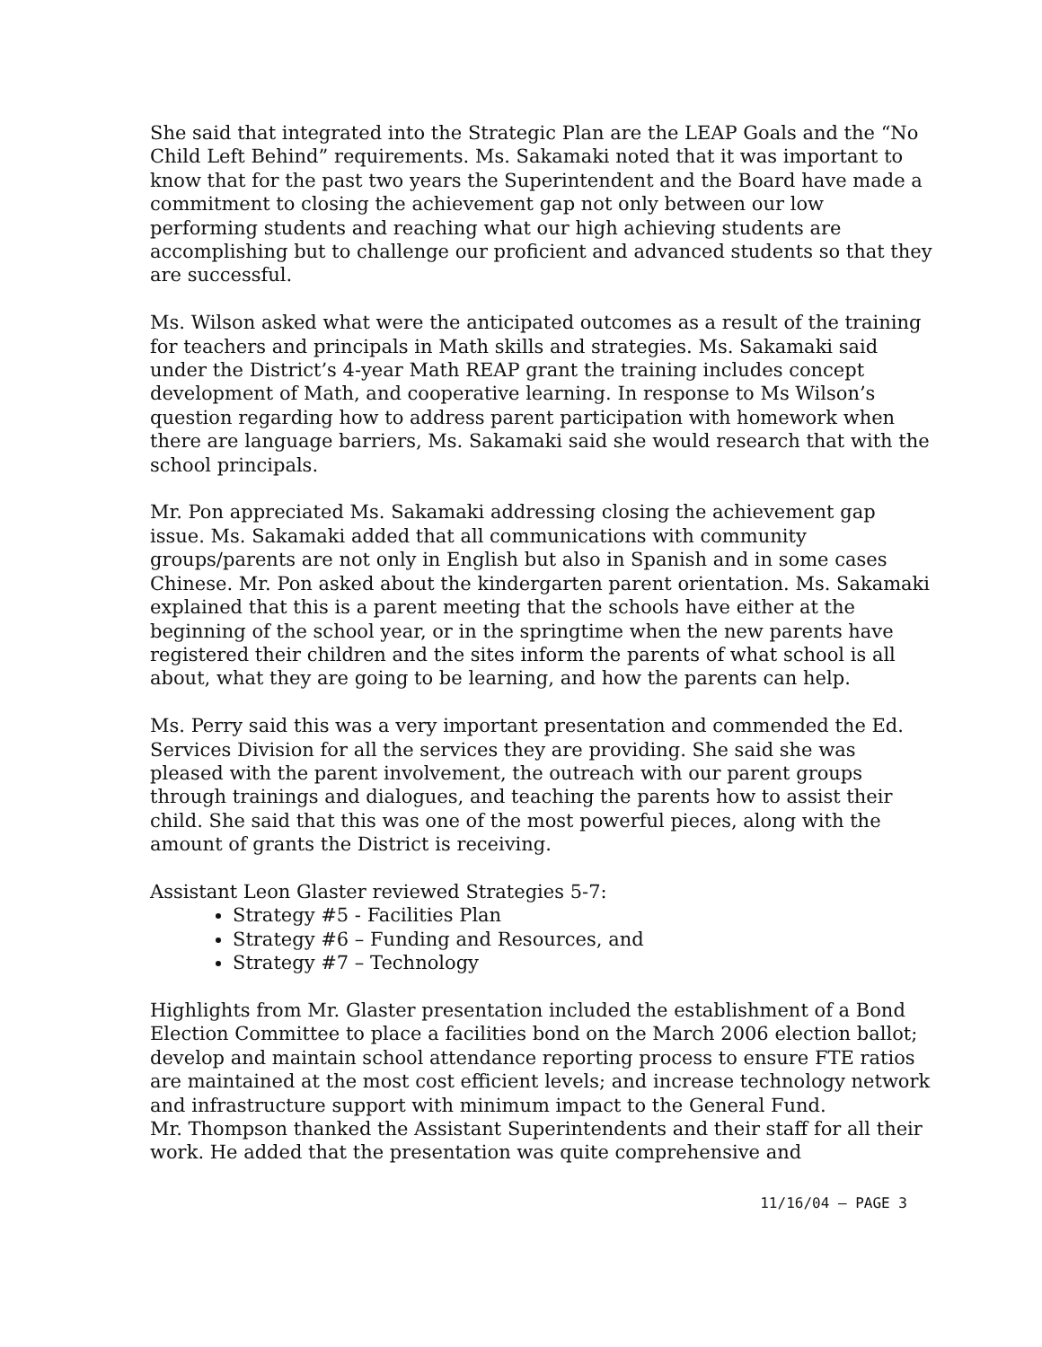She said that integrated into the Strategic Plan are the LEAP Goals and the “No Child Left Behind” requirements. Ms. Sakamaki noted that it was important to know that for the past two years the Superintendent and the Board have made a commitment to closing the achievement gap not only between our low performing students and reaching what our high achieving students are accomplishing but to challenge our proficient and advanced students so that they are successful.
Ms. Wilson asked what were the anticipated outcomes as a result of the training for teachers and principals in Math skills and strategies. Ms. Sakamaki said under the District’s 4-year Math REAP grant the training includes concept development of Math, and cooperative learning. In response to Ms Wilson’s question regarding how to address parent participation with homework when there are language barriers, Ms. Sakamaki said she would research that with the school principals.
Mr. Pon appreciated Ms. Sakamaki addressing closing the achievement gap issue. Ms. Sakamaki added that all communications with community groups/parents are not only in English but also in Spanish and in some cases Chinese. Mr. Pon asked about the kindergarten parent orientation. Ms. Sakamaki explained that this is a parent meeting that the schools have either at the beginning of the school year, or in the springtime when the new parents have registered their children and the sites inform the parents of what school is all about, what they are going to be learning, and how the parents can help.
Ms. Perry said this was a very important presentation and commended the Ed. Services Division for all the services they are providing. She said she was pleased with the parent involvement, the outreach with our parent groups through trainings and dialogues, and teaching the parents how to assist their child. She said that this was one of the most powerful pieces, along with the amount of grants the District is receiving.
Assistant Leon Glaster reviewed Strategies 5-7:
Strategy #5 - Facilities Plan
Strategy #6 – Funding and Resources, and
Strategy #7 – Technology
Highlights from Mr. Glaster presentation included the establishment of a Bond Election Committee to place a facilities bond on the March 2006 election ballot; develop and maintain school attendance reporting process to ensure FTE ratios are maintained at the most cost efficient levels; and increase technology network and infrastructure support with minimum impact to the General Fund.
Mr. Thompson thanked the Assistant Superintendents and their staff for all their work. He added that the presentation was quite comprehensive and
11/16/04 – PAGE 3